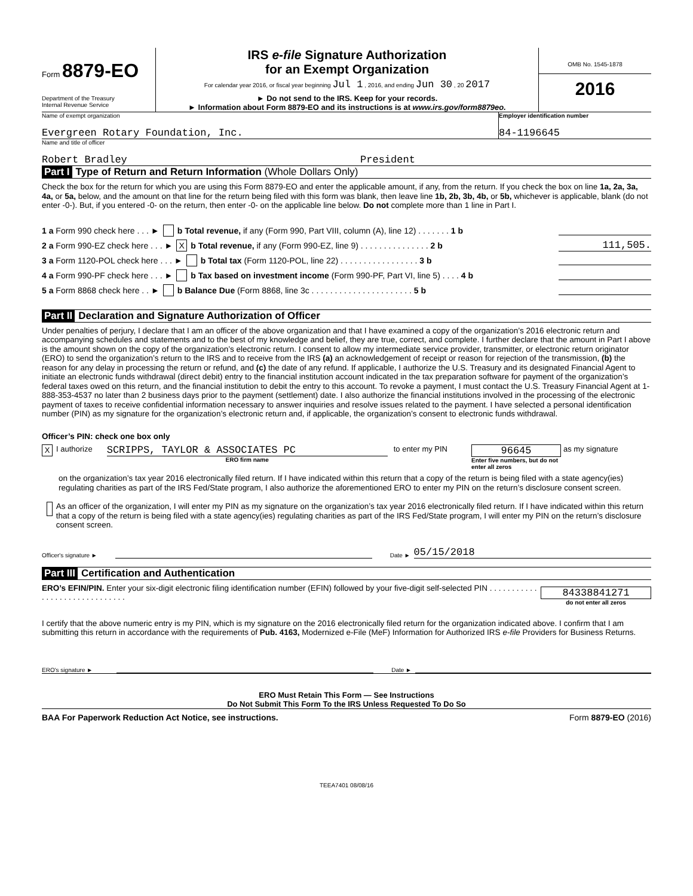Form 8879-EO
Department of the Treasury
Internal Revenue Service
IRS e-file Signature Authorization
for an Exempt Organization
For calendar year 2016, or fiscal year beginning Jul 1 , 2016, and ending Jun 30 , 20 2017
► Do not send to the IRS. Keep for your records.
► Information about Form 8879-EO and its instructions is at www.irs.gov/form8879eo.
OMB No. 1545-1878
2016
Name of exempt organization
Evergreen Rotary Foundation, Inc.
Employer identification number
84-1196645
Name and title of officer
Robert Bradley President
Part I Type of Return and Return Information (Whole Dollars Only)
Check the box for the return for which you are using this Form 8879-EO and enter the applicable amount, if any, from the return. If you check the box on line 1a, 2a, 3a, 4a, or 5a, below, and the amount on that line for the return being filed with this form was blank, then leave line 1b, 2b, 3b, 4b, or 5b, whichever is applicable, blank (do not enter -0-). But, if you entered -0- on the return, then enter -0- on the applicable line below. Do not complete more than 1 line in Part I.
1 a Form 990 check here . . . ► b Total revenue, if any (Form 990, Part VIII, column (A), line 12) . . . . . . . 1 b
2 a Form 990-EZ check here . . . ► X b Total revenue, if any (Form 990-EZ, line 9) . . . . . . . . . . . . . . . 2 b 111,505.
3 a Form 1120-POL check here . . . ► b Total tax (Form 1120-POL, line 22) . . . . . . . . . . . . . . . . . 3 b
4 a Form 990-PF check here . . . ► b Tax based on investment income (Form 990-PF, Part VI, line 5) . . . . 4 b
5 a Form 8868 check here . . ► b Balance Due (Form 8868, line 3c . . . . . . . . . . . . . . . . . . . . . . 5 b
Part II Declaration and Signature Authorization of Officer
Under penalties of perjury, I declare that I am an officer of the above organization and that I have examined a copy of the organization’s 2016 electronic return and accompanying schedules and statements and to the best of my knowledge and belief, they are true, correct, and complete. I further declare that the amount in Part I above is the amount shown on the copy of the organization’s electronic return. I consent to allow my intermediate service provider, transmitter, or electronic return originator (ERO) to send the organization’s return to the IRS and to receive from the IRS (a) an acknowledgement of receipt or reason for rejection of the transmission, (b) the reason for any delay in processing the return or refund, and (c) the date of any refund. If applicable, I authorize the U.S. Treasury and its designated Financial Agent to initiate an electronic funds withdrawal (direct debit) entry to the financial institution account indicated in the tax preparation software for payment of the organization’s federal taxes owed on this return, and the financial institution to debit the entry to this account. To revoke a payment, I must contact the U.S. Treasury Financial Agent at 1-888-353-4537 no later than 2 business days prior to the payment (settlement) date. I also authorize the financial institutions involved in the processing of the electronic payment of taxes to receive confidential information necessary to answer inquiries and resolve issues related to the payment. I have selected a personal identification number (PIN) as my signature for the organization’s electronic return and, if applicable, the organization’s consent to electronic funds withdrawal.
Officer’s PIN: check one box only
X I authorize
SCRIPPS, TAYLOR & ASSOCIATES PC
ERO firm name
to enter my PIN
96645
Enter five numbers, but do not enter all zeros
as my signature
on the organization’s tax year 2016 electronically filed return. If I have indicated within this return that a copy of the return is being filed with a state agency(ies) regulating charities as part of the IRS Fed/State program, I also authorize the aforementioned ERO to enter my PIN on the return’s disclosure consent screen.
As an officer of the organization, I will enter my PIN as my signature on the organization’s tax year 2016 electronically filed return. If I have indicated within this return that a copy of the return is being filed with a state agency(ies) regulating charities as part of the IRS Fed/State program, I will enter my PIN on the return’s disclosure consent screen.
Officer's signature ► Date ► 05/15/2018
Part III Certification and Authentication
ERO’s EFIN/PIN. Enter your six-digit electronic filing identification number (EFIN) followed by your five-digit self-selected PIN . . . . . . . . . . . . . . . . . . . . . . . . . . . . . .
84338841271
do not enter all zeros
I certify that the above numeric entry is my PIN, which is my signature on the 2016 electronically filed return for the organization indicated above. I confirm that I am submitting this return in accordance with the requirements of Pub. 4163, Modernized e-File (MeF) Information for Authorized IRS e-file Providers for Business Returns.
ERO's signature ► Date ►
ERO Must Retain This Form — See Instructions
Do Not Submit This Form To the IRS Unless Requested To Do So
BAA For Paperwork Reduction Act Notice, see instructions. Form 8879-EO (2016)
TEEA7401 08/08/16